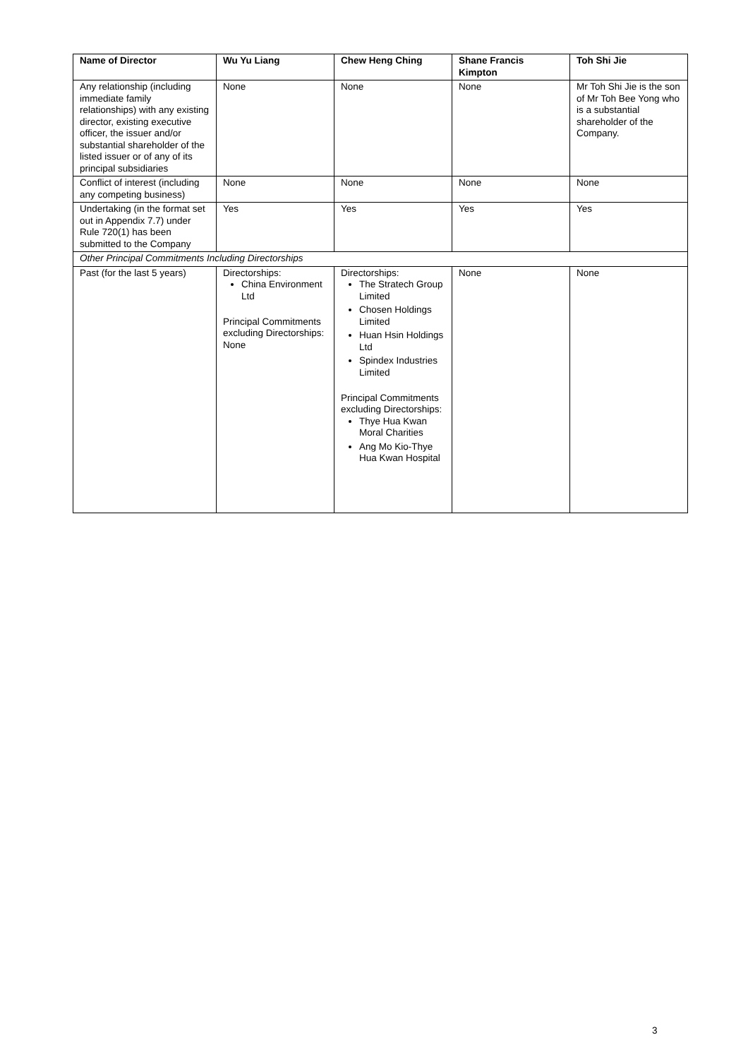| Name of Director | Wu Yu Liang | Chew Heng Ching | Shane Francis Kimpton | Toh Shi Jie |
| --- | --- | --- | --- | --- |
| Any relationship (including immediate family relationships) with any existing director, existing executive officer, the issuer and/or substantial shareholder of the listed issuer or of any of its principal subsidiaries | None | None | None | Mr Toh Shi Jie is the son of Mr Toh Bee Yong who is a substantial shareholder of the Company. |
| Conflict of interest (including any competing business) | None | None | None | None |
| Undertaking (in the format set out in Appendix 7.7) under Rule 720(1) has been submitted to the Company | Yes | Yes | Yes | Yes |
| Other Principal Commitments Including Directorships | | | | |
| Past (for the last 5 years) | Directorships: China Environment Ltd Principal Commitments excluding Directorships: None | Directorships: The Stratech Group Limited Chosen Holdings Limited Huan Hsin Holdings Ltd Spindex Industries Limited Principal Commitments excluding Directorships: Thye Hua Kwan Moral Charities Ang Mo Kio-Thye Hua Kwan Hospital | None | None |
3